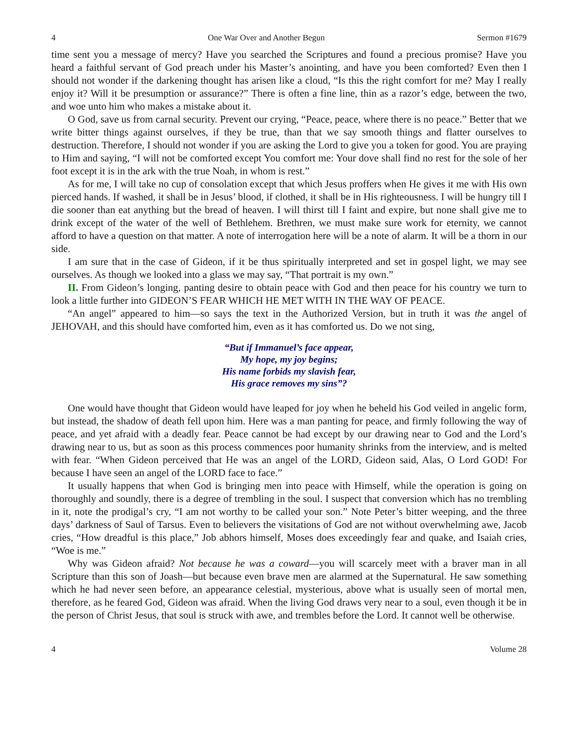4 One War Over and Another Begun Sermon #1679
time sent you a message of mercy? Have you searched the Scriptures and found a precious promise? Have you heard a faithful servant of God preach under his Master’s anointing, and have you been comforted? Even then I should not wonder if the darkening thought has arisen like a cloud, “Is this the right comfort for me? May I really enjoy it? Will it be presumption or assurance?” There is often a fine line, thin as a razor’s edge, between the two, and woe unto him who makes a mistake about it.
O God, save us from carnal security. Prevent our crying, “Peace, peace, where there is no peace.” Better that we write bitter things against ourselves, if they be true, than that we say smooth things and flatter ourselves to destruction. Therefore, I should not wonder if you are asking the Lord to give you a token for good. You are praying to Him and saying, “I will not be comforted except You comfort me: Your dove shall find no rest for the sole of her foot except it is in the ark with the true Noah, in whom is rest.”
As for me, I will take no cup of consolation except that which Jesus proffers when He gives it me with His own pierced hands. If washed, it shall be in Jesus’ blood, if clothed, it shall be in His righteousness. I will be hungry till I die sooner than eat anything but the bread of heaven. I will thirst till I faint and expire, but none shall give me to drink except of the water of the well of Bethlehem. Brethren, we must make sure work for eternity, we cannot afford to have a question on that matter. A note of interrogation here will be a note of alarm. It will be a thorn in our side.
I am sure that in the case of Gideon, if it be thus spiritually interpreted and set in gospel light, we may see ourselves. As though we looked into a glass we may say, “That portrait is my own.”
II. From Gideon’s longing, panting desire to obtain peace with God and then peace for his country we turn to look a little further into GIDEON’S FEAR WHICH HE MET WITH IN THE WAY OF PEACE.
“An angel” appeared to him—so says the text in the Authorized Version, but in truth it was the angel of JEHOVAH, and this should have comforted him, even as it has comforted us. Do we not sing,
“But if Immanuel’s face appear,
My hope, my joy begins;
His name forbids my slavish fear,
His grace removes my sins”?
One would have thought that Gideon would have leaped for joy when he beheld his God veiled in angelic form, but instead, the shadow of death fell upon him. Here was a man panting for peace, and firmly following the way of peace, and yet afraid with a deadly fear. Peace cannot be had except by our drawing near to God and the Lord’s drawing near to us, but as soon as this process commences poor humanity shrinks from the interview, and is melted with fear. “When Gideon perceived that He was an angel of the LORD, Gideon said, Alas, O Lord GOD! For because I have seen an angel of the LORD face to face.”
It usually happens that when God is bringing men into peace with Himself, while the operation is going on thoroughly and soundly, there is a degree of trembling in the soul. I suspect that conversion which has no trembling in it, note the prodigal’s cry, “I am not worthy to be called your son.” Note Peter’s bitter weeping, and the three days’ darkness of Saul of Tarsus. Even to believers the visitations of God are not without overwhelming awe, Jacob cries, “How dreadful is this place,” Job abhors himself, Moses does exceedingly fear and quake, and Isaiah cries, “Woe is me.”
Why was Gideon afraid? Not because he was a coward—you will scarcely meet with a braver man in all Scripture than this son of Joash—but because even brave men are alarmed at the Supernatural. He saw something which he had never seen before, an appearance celestial, mysterious, above what is usually seen of mortal men, therefore, as he feared God, Gideon was afraid. When the living God draws very near to a soul, even though it be in the person of Christ Jesus, that soul is struck with awe, and trembles before the Lord. It cannot well be otherwise.
4 Volume 28